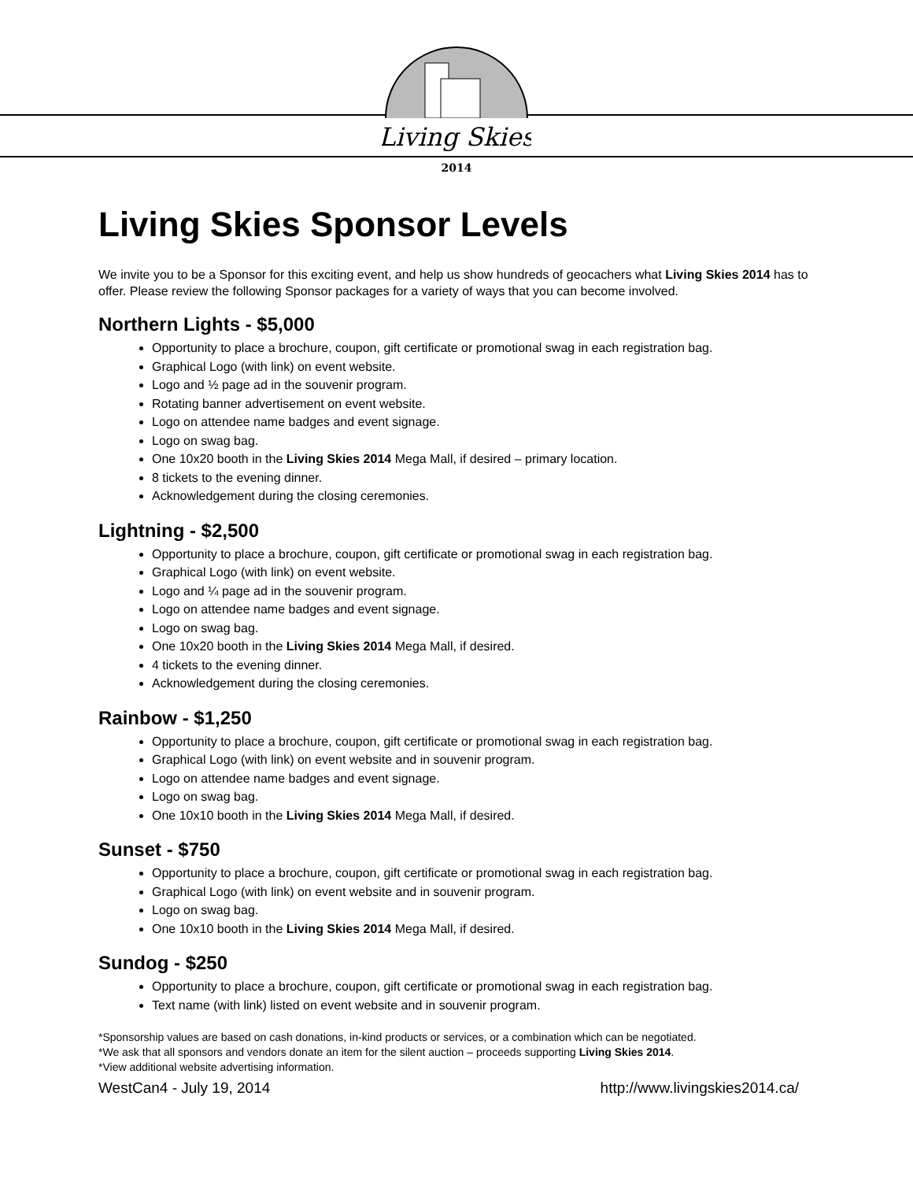Living Skies
2014
Living Skies Sponsor Levels
We invite you to be a Sponsor for this exciting event, and help us show hundreds of geocachers what Living Skies 2014 has to offer. Please review the following Sponsor packages for a variety of ways that you can become involved.
Northern Lights - $5,000
Opportunity to place a brochure, coupon, gift certificate or promotional swag in each registration bag.
Graphical Logo (with link) on event website.
Logo and ½ page ad in the souvenir program.
Rotating banner advertisement on event website.
Logo on attendee name badges and event signage.
Logo on swag bag.
One 10x20 booth in the Living Skies 2014 Mega Mall, if desired – primary location.
8 tickets to the evening dinner.
Acknowledgement during the closing ceremonies.
Lightning - $2,500
Opportunity to place a brochure, coupon, gift certificate or promotional swag in each registration bag.
Graphical Logo (with link) on event website.
Logo and ¼ page ad in the souvenir program.
Logo on attendee name badges and event signage.
Logo on swag bag.
One 10x20 booth in the Living Skies 2014 Mega Mall, if desired.
4 tickets to the evening dinner.
Acknowledgement during the closing ceremonies.
Rainbow - $1,250
Opportunity to place a brochure, coupon, gift certificate or promotional swag in each registration bag.
Graphical Logo (with link) on event website and in souvenir program.
Logo on attendee name badges and event signage.
Logo on swag bag.
One 10x10 booth in the Living Skies 2014 Mega Mall, if desired.
Sunset - $750
Opportunity to place a brochure, coupon, gift certificate or promotional swag in each registration bag.
Graphical Logo (with link) on event website and in souvenir program.
Logo on swag bag.
One 10x10 booth in the Living Skies 2014 Mega Mall, if desired.
Sundog - $250
Opportunity to place a brochure, coupon, gift certificate or promotional swag in each registration bag.
Text name (with link) listed on event website and in souvenir program.
*Sponsorship values are based on cash donations, in-kind products or services, or a combination which can be negotiated.
*We ask that all sponsors and vendors donate an item for the silent auction – proceeds supporting Living Skies 2014.
*View additional website advertising information.
WestCan4 - July 19, 2014 http://www.livingskies2014.ca/